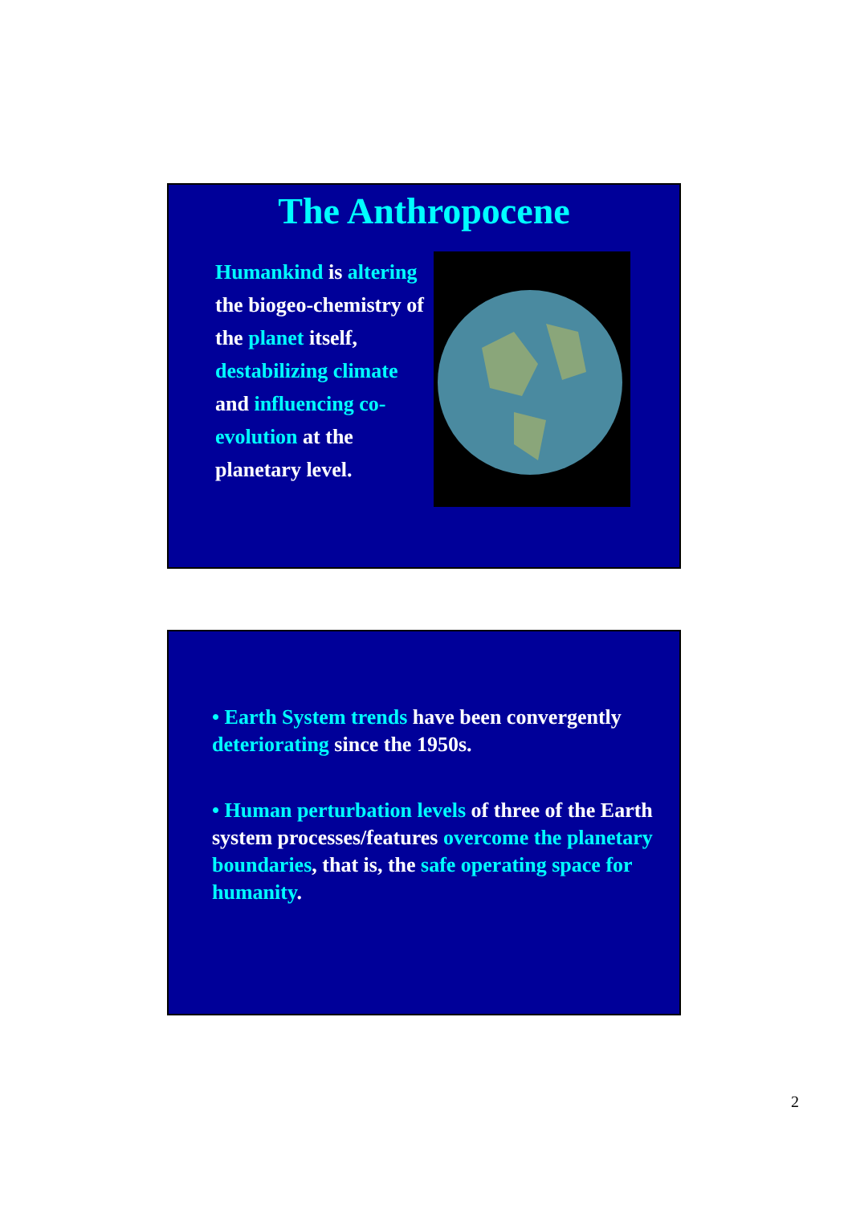The Anthropocene
Humankind is altering the biogeo-chemistry of the planet itself, destabilizing climate and influencing co-evolution at the planetary level.
• Earth System trends have been convergently deteriorating since the 1950s.
• Human perturbation levels of three of the Earth system processes/features overcome the planetary boundaries, that is, the safe operating space for humanity.
2